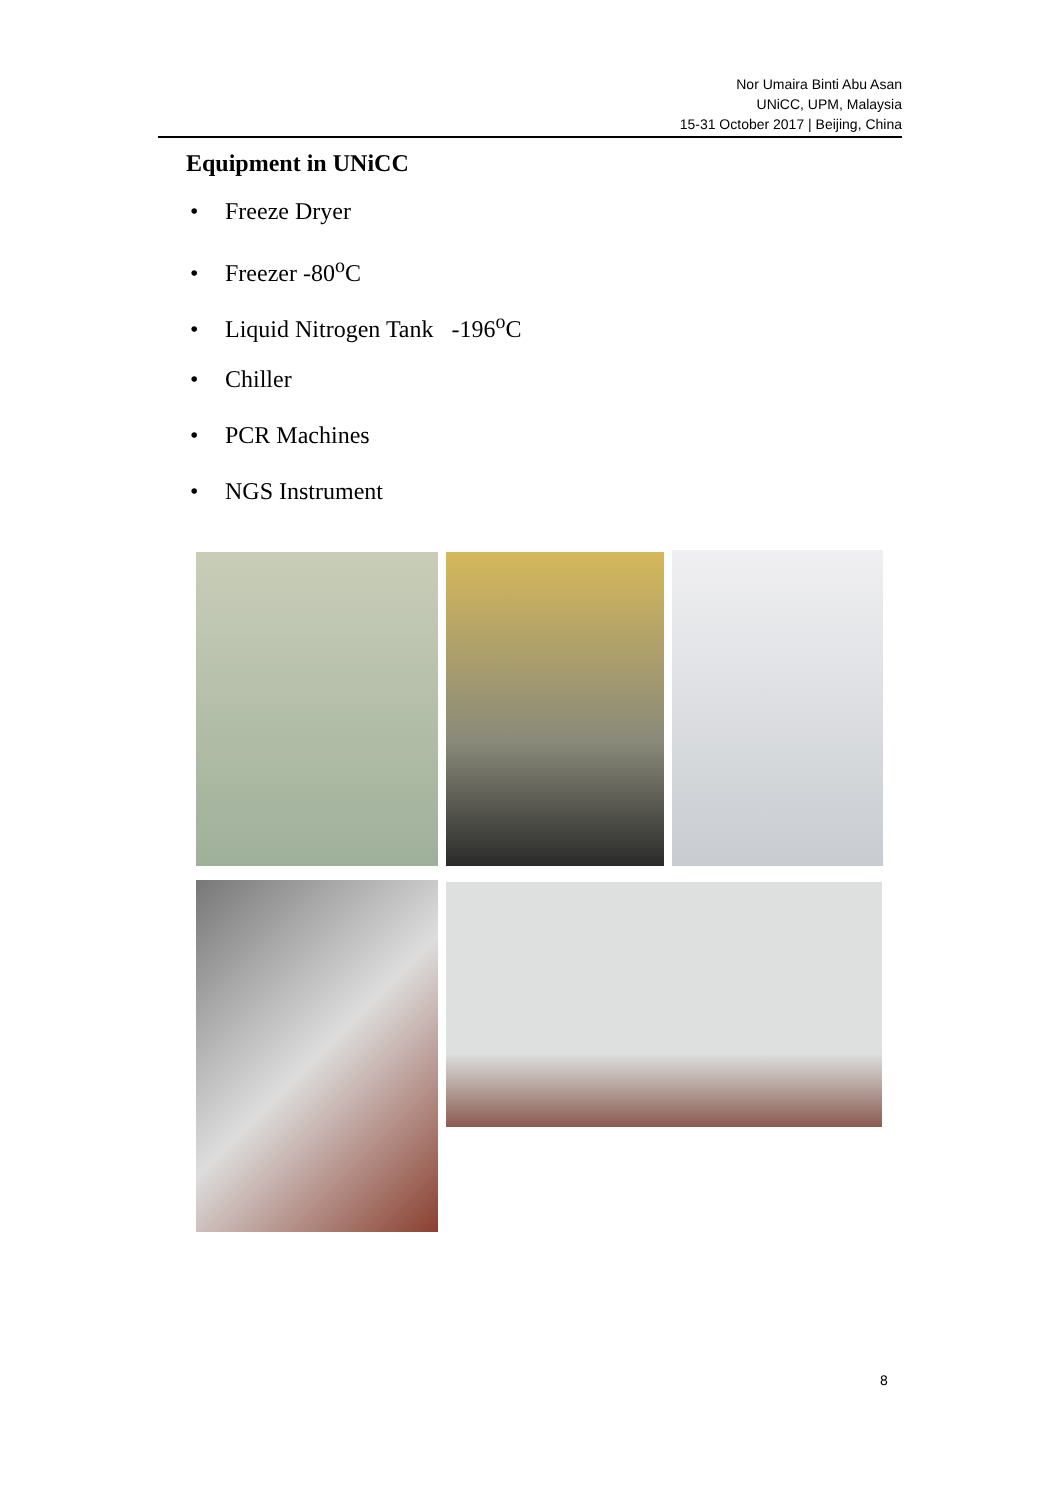Nor Umaira Binti Abu Asan
UNiCC, UPM, Malaysia
15-31 October 2017 | Beijing, China
Equipment in UNiCC
• Freeze Dryer
• Freezer -80<sup>o</sup>C
• Liquid Nitrogen Tank -196<sup>o</sup>C
• Chiller
• PCR Machines
• NGS Instrument
8